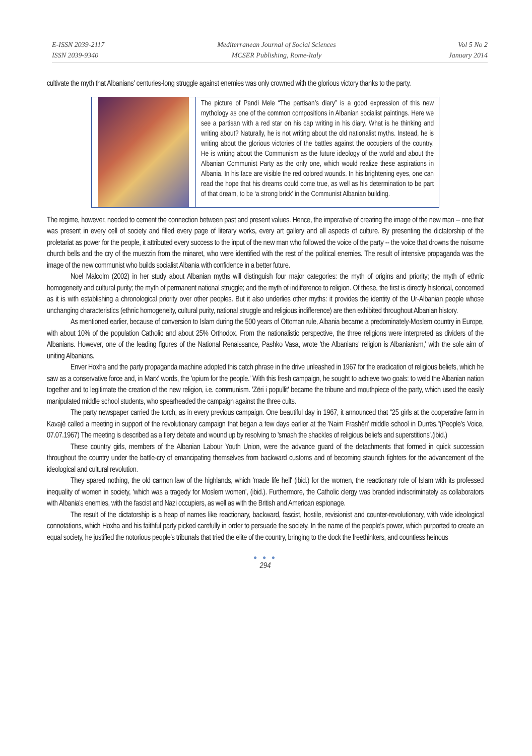E-ISSN 2039-2117
ISSN 2039-9340
Mediterranean Journal of Social Sciences
MCSER Publishing, Rome-Italy
Vol 5 No 2
January 2014
cultivate the myth that Albanians' centuries-long struggle against enemies was only crowned with the glorious victory thanks to the party.
The picture of Pandi Mele “The partisan’s diary” is a good expression of this new mythology as one of the common compositions in Albanian socialist paintings. Here we see a partisan with a red star on his cap writing in his diary. What is he thinking and writing about? Naturally, he is not writing about the old nationalist myths. Instead, he is writing about the glorious victories of the battles against the occupiers of the country. He is writing about the Communism as the future ideology of the world and about the Albanian Communist Party as the only one, which would realize these aspirations in Albania. In his face are visible the red colored wounds. In his brightening eyes, one can read the hope that his dreams could come true, as well as his determination to be part of that dream, to be ‘a strong brick’ in the Communist Albanian building.
The regime, however, needed to cement the connection between past and present values. Hence, the imperative of creating the image of the new man -- one that was present in every cell of society and filled every page of literary works, every art gallery and all aspects of culture. By presenting the dictatorship of the proletariat as power for the people, it attributed every success to the input of the new man who followed the voice of the party -- the voice that drowns the noisome church bells and the cry of the muezzin from the minaret, who were identified with the rest of the political enemies. The result of intensive propaganda was the image of the new communist who builds socialist Albania with confidence in a better future.
Noel Malcolm (2002) in her study about Albanian myths will distinguish four major categories: the myth of origins and priority; the myth of ethnic homogeneity and cultural purity; the myth of permanent national struggle; and the myth of indifference to religion. Of these, the first is directly historical, concerned as it is with establishing a chronological priority over other peoples. But it also underlies other myths: it provides the identity of the Ur-Albanian people whose unchanging characteristics (ethnic homogeneity, cultural purity, national struggle and religious indifference) are then exhibited throughout Albanian history.
As mentioned earlier, because of conversion to Islam during the 500 years of Ottoman rule, Albania became a predominately-Moslem country in Europe, with about 10% of the population Catholic and about 25% Orthodox. From the nationalistic perspective, the three religions were interpreted as dividers of the Albanians. However, one of the leading figures of the National Renaissance, Pashko Vasa, wrote 'the Albanians' religion is Albanianism,' with the sole aim of uniting Albanians.
Enver Hoxha and the party propaganda machine adopted this catch phrase in the drive unleashed in 1967 for the eradication of religious beliefs, which he saw as a conservative force and, in Marx' words, the 'opium for the people.' With this fresh campaign, he sought to achieve two goals: to weld the Albanian nation together and to legitimate the creation of the new religion, i.e. communism. 'Zëri i popullit' became the tribune and mouthpiece of the party, which used the easily manipulated middle school students, who spearheaded the campaign against the three cults.
The party newspaper carried the torch, as in every previous campaign. One beautiful day in 1967, it announced that “25 girls at the cooperative farm in Kavajë called a meeting in support of the revolutionary campaign that began a few days earlier at the 'Naim Frashëri' middle school in Durrës."(People’s Voice, 07.07.1967) The meeting is described as a fiery debate and wound up by resolving to 'smash the shackles of religious beliefs and superstitions'.(ibid.)
These country girls, members of the Albanian Labour Youth Union, were the advance guard of the detachments that formed in quick succession throughout the country under the battle-cry of emancipating themselves from backward customs and of becoming staunch fighters for the advancement of the ideological and cultural revolution.
They spared nothing, the old cannon law of the highlands, which 'made life hell' (ibid.) for the women, the reactionary role of Islam with its professed inequality of women in society, 'which was a tragedy for Moslem women’, (ibid.). Furthermore, the Catholic clergy was branded indiscriminately as collaborators with Albania's enemies, with the fascist and Nazi occupiers, as well as with the British and American espionage.
The result of the dictatorship is a heap of names like reactionary, backward, fascist, hostile, revisionist and counter-revolutionary, with wide ideological connotations, which Hoxha and his faithful party picked carefully in order to persuade the society. In the name of the people's power, which purported to create an equal society, he justified the notorious people's tribunals that tried the elite of the country, bringing to the dock the freethinkers, and countless heinous
● ● ●
294